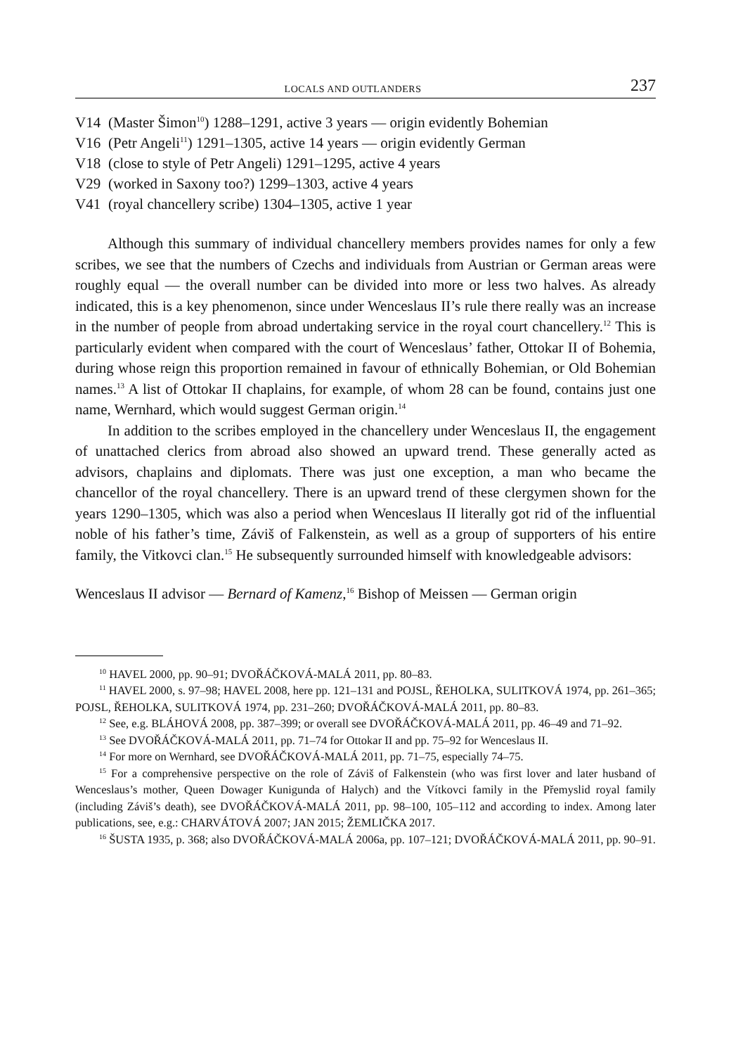LOCALS AND OUTLANDERS 237
V14 (Master Šimon<sup>10</sup>) 1288–1291, active 3 years — origin evidently Bohemian
V16 (Petr Angeli<sup>11</sup>) 1291–1305, active 14 years — origin evidently German
V18 (close to style of Petr Angeli) 1291–1295, active 4 years
V29 (worked in Saxony too?) 1299–1303, active 4 years
V41 (royal chancellery scribe) 1304–1305, active 1 year
Although this summary of individual chancellery members provides names for only a few scribes, we see that the numbers of Czechs and individuals from Austrian or German areas were roughly equal — the overall number can be divided into more or less two halves. As already indicated, this is a key phenomenon, since under Wenceslaus II’s rule there really was an increase in the number of people from abroad undertaking service in the royal court chancellery.<sup>12</sup> This is particularly evident when compared with the court of Wenceslaus’ father, Ottokar II of Bohemia, during whose reign this proportion remained in favour of ethnically Bohemian, or Old Bohemian names.<sup>13</sup> A list of Ottokar II chaplains, for example, of whom 28 can be found, contains just one name, Wernhard, which would suggest German origin.<sup>14</sup>
In addition to the scribes employed in the chancellery under Wenceslaus II, the engagement of unattached clerics from abroad also showed an upward trend. These generally acted as advisors, chaplains and diplomats. There was just one exception, a man who became the chancellor of the royal chancellery. There is an upward trend of these clergymen shown for the years 1290–1305, which was also a period when Wenceslaus II literally got rid of the influential noble of his father’s time, Záviš of Falkenstein, as well as a group of supporters of his entire family, the Vitkovci clan.<sup>15</sup> He subsequently surrounded himself with knowledgeable advisors:
Wenceslaus II advisor — Bernard of Kamenz,<sup>16</sup> Bishop of Meissen — German origin
<sup>10</sup> HAVEL 2000, pp. 90–91; DVOŘÁČKOVÁ-MALÁ 2011, pp. 80–83.
<sup>11</sup> HAVEL 2000, s. 97–98; HAVEL 2008, here pp. 121–131 and POJSL, ŘEHOLKA, SULITKOVÁ 1974, pp. 261–365; POJSL, ŘEHOLKA, SULITKOVÁ 1974, pp. 231–260; DVOŘÁČKOVÁ-MALÁ 2011, pp. 80–83.
<sup>12</sup> See, e.g. BLÁHOVÁ 2008, pp. 387–399; or overall see DVOŘÁČKOVÁ-MALÁ 2011, pp. 46–49 and 71–92.
<sup>13</sup> See DVOŘÁČKOVÁ-MALÁ 2011, pp. 71–74 for Ottokar II and pp. 75–92 for Wenceslaus II.
<sup>14</sup> For more on Wernhard, see DVOŘÁČKOVÁ-MALÁ 2011, pp. 71–75, especially 74–75.
<sup>15</sup> For a comprehensive perspective on the role of Záviš of Falkenstein (who was first lover and later husband of Wenceslaus’s mother, Queen Dowager Kunigunda of Halych) and the Vítkovci family in the Přemyslid royal family (including Záviš’s death), see DVOŘÁČKOVÁ-MALÁ 2011, pp. 98–100, 105–112 and according to index. Among later publications, see, e.g.: CHARVÁTOVÁ 2007; JAN 2015; ŽEMLIČKA 2017.
<sup>16</sup> ŠUSTA 1935, p. 368; also DVOŘÁČKOVÁ-MALÁ 2006a, pp. 107–121; DVOŘÁČKOVÁ-MALÁ 2011, pp. 90–91.